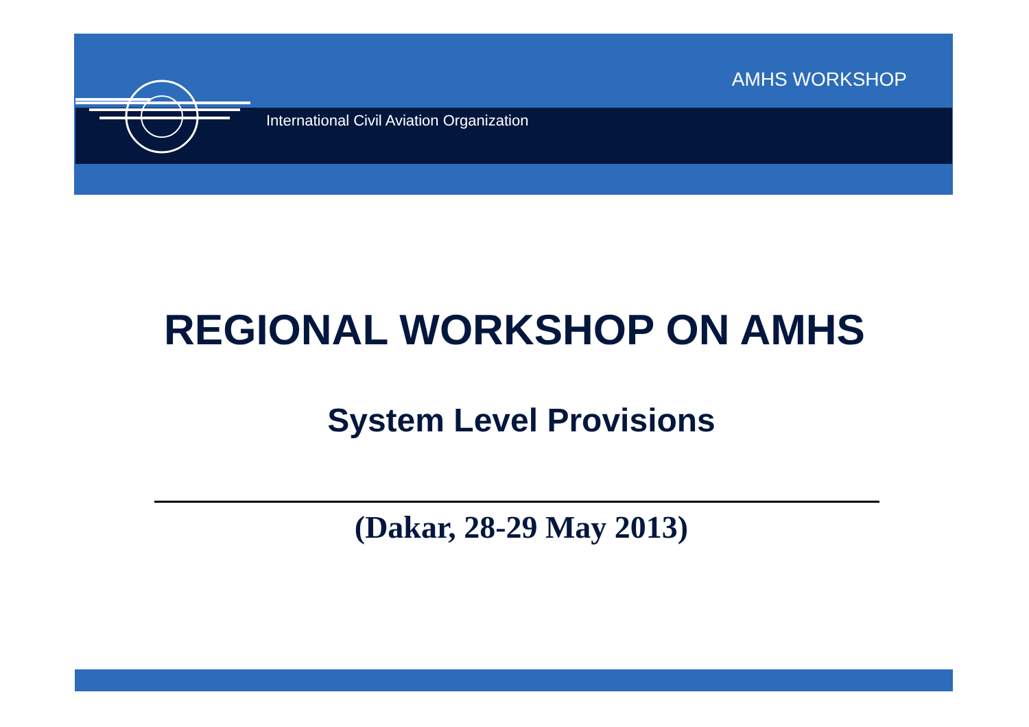AMHS WORKSHOP
International Civil Aviation Organization
REGIONAL WORKSHOP ON AMHS
System Level Provisions
(Dakar, 28-29 May 2013)